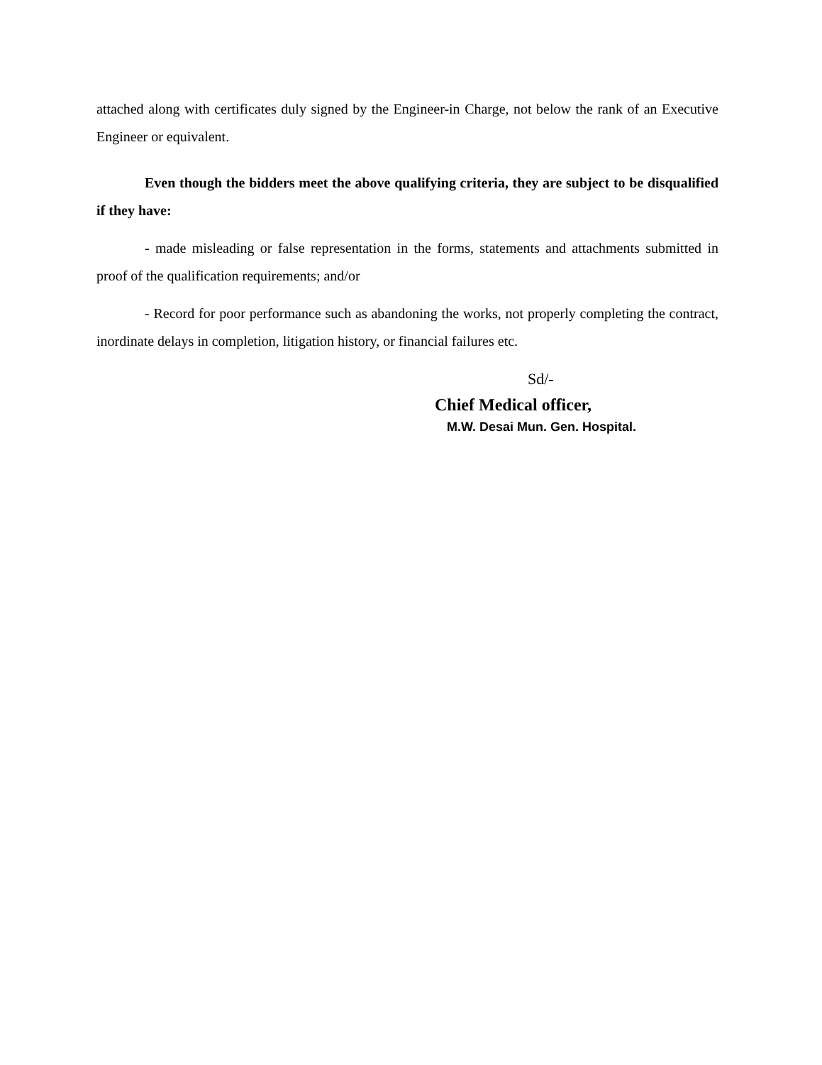attached along with certificates duly signed by the Engineer-in Charge, not below the rank of an Executive Engineer or equivalent.
Even though the bidders meet the above qualifying criteria, they are subject to be disqualified if they have:
- made misleading or false representation in the forms, statements and attachments submitted in proof of the qualification requirements; and/or
- Record for poor performance such as abandoning the works, not properly completing the contract, inordinate delays in completion, litigation history, or financial failures etc.
Sd/-
Chief Medical officer,
M.W. Desai Mun. Gen. Hospital.